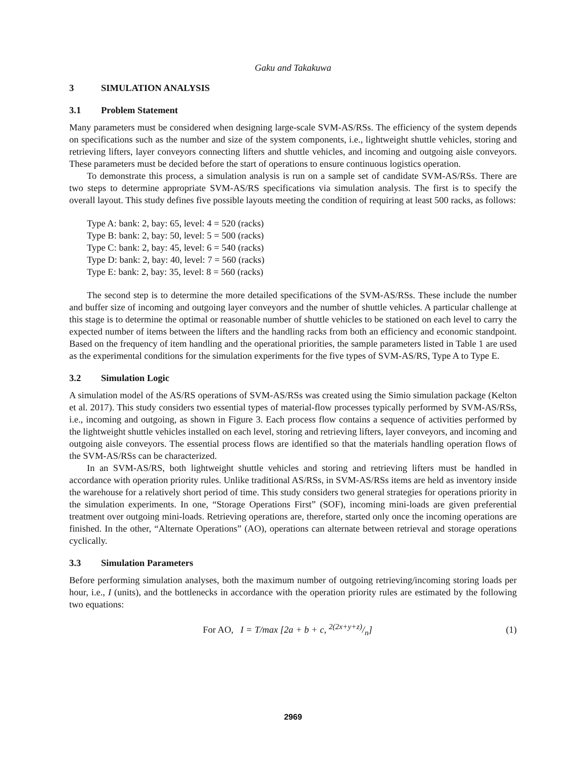Gaku and Takakuwa
3 SIMULATION ANALYSIS
3.1 Problem Statement
Many parameters must be considered when designing large-scale SVM-AS/RSs. The efficiency of the system depends on specifications such as the number and size of the system components, i.e., lightweight shuttle vehicles, storing and retrieving lifters, layer conveyors connecting lifters and shuttle vehicles, and incoming and outgoing aisle conveyors. These parameters must be decided before the start of operations to ensure continuous logistics operation.
To demonstrate this process, a simulation analysis is run on a sample set of candidate SVM-AS/RSs. There are two steps to determine appropriate SVM-AS/RS specifications via simulation analysis. The first is to specify the overall layout. This study defines five possible layouts meeting the condition of requiring at least 500 racks, as follows:
Type A: bank: 2, bay: 65, level: 4 = 520 (racks)
Type B: bank: 2, bay: 50, level: 5 = 500 (racks)
Type C: bank: 2, bay: 45, level: 6 = 540 (racks)
Type D: bank: 2, bay: 40, level: 7 = 560 (racks)
Type E: bank: 2, bay: 35, level: 8 = 560 (racks)
The second step is to determine the more detailed specifications of the SVM-AS/RSs. These include the number and buffer size of incoming and outgoing layer conveyors and the number of shuttle vehicles. A particular challenge at this stage is to determine the optimal or reasonable number of shuttle vehicles to be stationed on each level to carry the expected number of items between the lifters and the handling racks from both an efficiency and economic standpoint. Based on the frequency of item handling and the operational priorities, the sample parameters listed in Table 1 are used as the experimental conditions for the simulation experiments for the five types of SVM-AS/RS, Type A to Type E.
3.2 Simulation Logic
A simulation model of the AS/RS operations of SVM-AS/RSs was created using the Simio simulation package (Kelton et al. 2017). This study considers two essential types of material-flow processes typically performed by SVM-AS/RSs, i.e., incoming and outgoing, as shown in Figure 3. Each process flow contains a sequence of activities performed by the lightweight shuttle vehicles installed on each level, storing and retrieving lifters, layer conveyors, and incoming and outgoing aisle conveyors. The essential process flows are identified so that the materials handling operation flows of the SVM-AS/RSs can be characterized.
In an SVM-AS/RS, both lightweight shuttle vehicles and storing and retrieving lifters must be handled in accordance with operation priority rules. Unlike traditional AS/RSs, in SVM-AS/RSs items are held as inventory inside the warehouse for a relatively short period of time. This study considers two general strategies for operations priority in the simulation experiments. In one, “Storage Operations First” (SOF), incoming mini-loads are given preferential treatment over outgoing mini-loads. Retrieving operations are, therefore, started only once the incoming operations are finished. In the other, “Alternate Operations” (AO), operations can alternate between retrieval and storage operations cyclically.
3.3 Simulation Parameters
Before performing simulation analyses, both the maximum number of outgoing retrieving/incoming storing loads per hour, i.e., I (units), and the bottlenecks in accordance with the operation priority rules are estimated by the following two equations:
For AO, I = T/max [2a + b + c, 2(2x+y+z)/n] (1)
2969